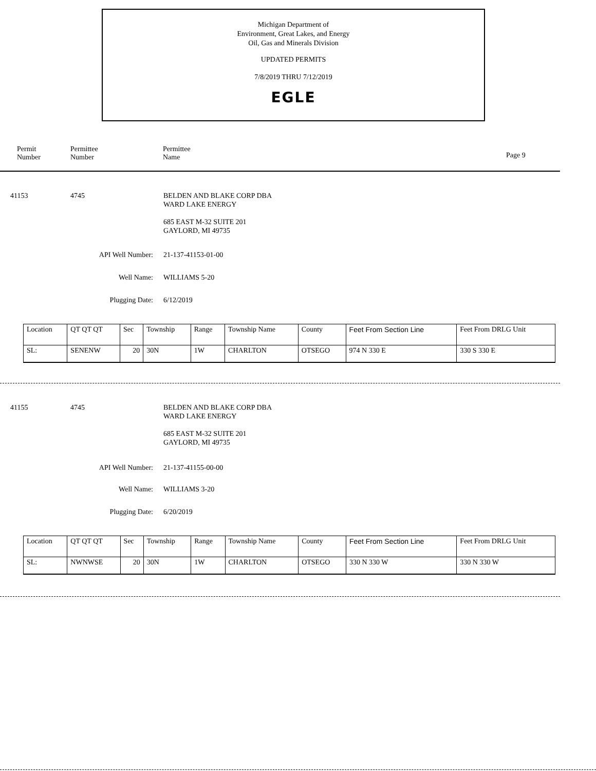Michigan Department of
Environment, Great Lakes, and Energy
Oil, Gas and Minerals Division
UPDATED PERMITS
7/8/2019 THRU 7/12/2019
EGLE
Permit
Number
Permittee
Number
Permittee
Name
Page 9
41153 4745
BELDEN AND BLAKE CORP DBA
WARD LAKE ENERGY
685 EAST M-32 SUITE 201
GAYLORD, MI 49735
API Well Number: 21-137-41153-01-00
Well Name: WILLIAMS 5-20
Plugging Date: 6/12/2019
| Location | QT QT QT | Sec | Township | Range | Township Name | County | Feet From Section Line | Feet From DRLG Unit |
| SL: | SENENW | 20 | 30N | 1W | CHARLTON | OTSEGO | 974 N 330 E | 330 S 330 E |
41155 4745
BELDEN AND BLAKE CORP DBA
WARD LAKE ENERGY
685 EAST M-32 SUITE 201
GAYLORD, MI 49735
API Well Number: 21-137-41155-00-00
Well Name: WILLIAMS 3-20
Plugging Date: 6/20/2019
| Location | QT QT QT | Sec | Township | Range | Township Name | County | Feet From Section Line | Feet From DRLG Unit |
| SL: | NWNWSE | 20 | 30N | 1W | CHARLTON | OTSEGO | 330 N 330 W | 330 N 330 W |